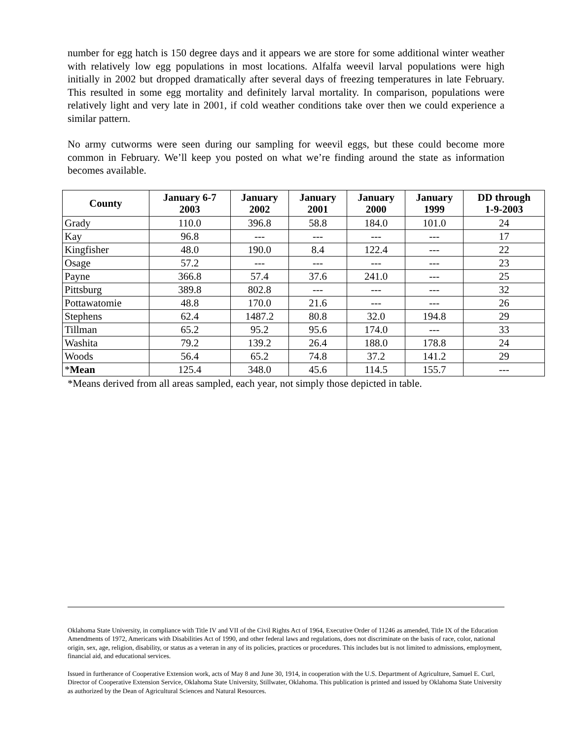number for egg hatch is 150 degree days and it appears we are store for some additional winter weather with relatively low egg populations in most locations. Alfalfa weevil larval populations were high initially in 2002 but dropped dramatically after several days of freezing temperatures in late February. This resulted in some egg mortality and definitely larval mortality. In comparison, populations were relatively light and very late in 2001, if cold weather conditions take over then we could experience a similar pattern.
No army cutworms were seen during our sampling for weevil eggs, but these could become more common in February. We’ll keep you posted on what we’re finding around the state as information becomes available.
| County | January 6-7 2003 | January 2002 | January 2001 | January 2000 | January 1999 | DD through 1-9-2003 |
| --- | --- | --- | --- | --- | --- | --- |
| Grady | 110.0 | 396.8 | 58.8 | 184.0 | 101.0 | 24 |
| Kay | 96.8 | --- | --- | --- | --- | 17 |
| Kingfisher | 48.0 | 190.0 | 8.4 | 122.4 | --- | 22 |
| Osage | 57.2 | --- | --- | --- | --- | 23 |
| Payne | 366.8 | 57.4 | 37.6 | 241.0 | --- | 25 |
| Pittsburg | 389.8 | 802.8 | --- | --- | --- | 32 |
| Pottawatomie | 48.8 | 170.0 | 21.6 | --- | --- | 26 |
| Stephens | 62.4 | 1487.2 | 80.8 | 32.0 | 194.8 | 29 |
| Tillman | 65.2 | 95.2 | 95.6 | 174.0 | --- | 33 |
| Washita | 79.2 | 139.2 | 26.4 | 188.0 | 178.8 | 24 |
| Woods | 56.4 | 65.2 | 74.8 | 37.2 | 141.2 | 29 |
| * Mean | 125.4 | 348.0 | 45.6 | 114.5 | 155.7 | --- |
*Means derived from all areas sampled, each year, not simply those depicted in table.
Oklahoma State University, in compliance with Title IV and VII of the Civil Rights Act of 1964, Executive Order of 11246 as amended, Title IX of the Education Amendments of 1972, Americans with Disabilities Act of 1990, and other federal laws and regulations, does not discriminate on the basis of race, color, national origin, sex, age, religion, disability, or status as a veteran in any of its policies, practices or procedures. This includes but is not limited to admissions, employment, financial aid, and educational services.
Issued in furtherance of Cooperative Extension work, acts of May 8 and June 30, 1914, in cooperation with the U.S. Department of Agriculture, Samuel E. Curl, Director of Cooperative Extension Service, Oklahoma State University, Stillwater, Oklahoma. This publication is printed and issued by Oklahoma State University as authorized by the Dean of Agricultural Sciences and Natural Resources.